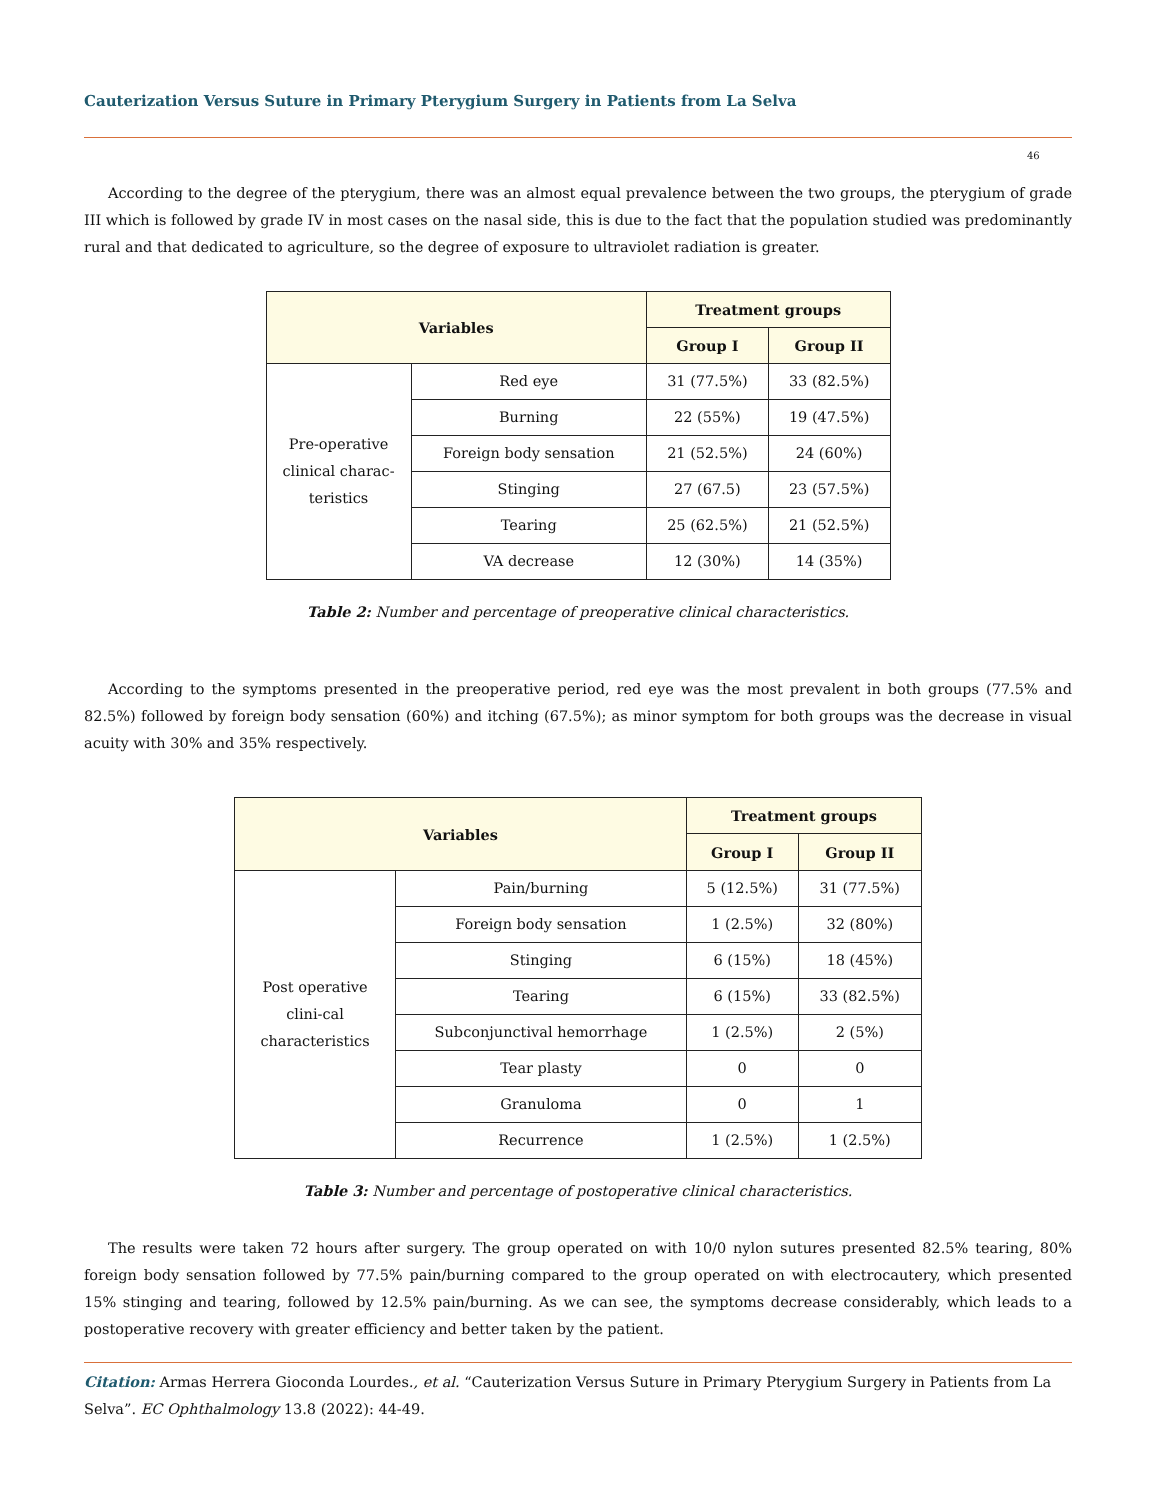Cauterization Versus Suture in Primary Pterygium Surgery in Patients from La Selva
46
According to the degree of the pterygium, there was an almost equal prevalence between the two groups, the pterygium of grade III which is followed by grade IV in most cases on the nasal side, this is due to the fact that the population studied was predominantly rural and that dedicated to agriculture, so the degree of exposure to ultraviolet radiation is greater.
| Variables | | Treatment groups | |
| --- | --- | --- | --- |
| | | Group I | Group II |
| Pre-operative clinical charac-teristics | Red eye | 31 (77.5%) | 33 (82.5%) |
| | Burning | 22 (55%) | 19 (47.5%) |
| | Foreign body sensation | 21 (52.5%) | 24 (60%) |
| | Stinging | 27 (67.5) | 23 (57.5%) |
| | Tearing | 25 (62.5%) | 21 (52.5%) |
| | VA decrease | 12 (30%) | 14 (35%) |
Table 2: Number and percentage of preoperative clinical characteristics.
According to the symptoms presented in the preoperative period, red eye was the most prevalent in both groups (77.5% and 82.5%) followed by foreign body sensation (60%) and itching (67.5%); as minor symptom for both groups was the decrease in visual acuity with 30% and 35% respectively.
| Variables | | Treatment groups | |
| --- | --- | --- | --- |
| | | Group I | Group II |
| Post operative clini-cal characteristics | Pain/burning | 5 (12.5%) | 31 (77.5%) |
| | Foreign body sensation | 1 (2.5%) | 32 (80%) |
| | Stinging | 6 (15%) | 18 (45%) |
| | Tearing | 6 (15%) | 33 (82.5%) |
| | Subconjunctival hemorrhage | 1 (2.5%) | 2 (5%) |
| | Tear plasty | 0 | 0 |
| | Granuloma | 0 | 1 |
| | Recurrence | 1 (2.5%) | 1 (2.5%) |
Table 3: Number and percentage of postoperative clinical characteristics.
The results were taken 72 hours after surgery. The group operated on with 10/0 nylon sutures presented 82.5% tearing, 80% foreign body sensation followed by 77.5% pain/burning compared to the group operated on with electrocautery, which presented 15% stinging and tearing, followed by 12.5% pain/burning. As we can see, the symptoms decrease considerably, which leads to a postoperative recovery with greater efficiency and better taken by the patient.
Citation: Armas Herrera Gioconda Lourdes., et al. “Cauterization Versus Suture in Primary Pterygium Surgery in Patients from La Selva”. EC Ophthalmology 13.8 (2022): 44-49.